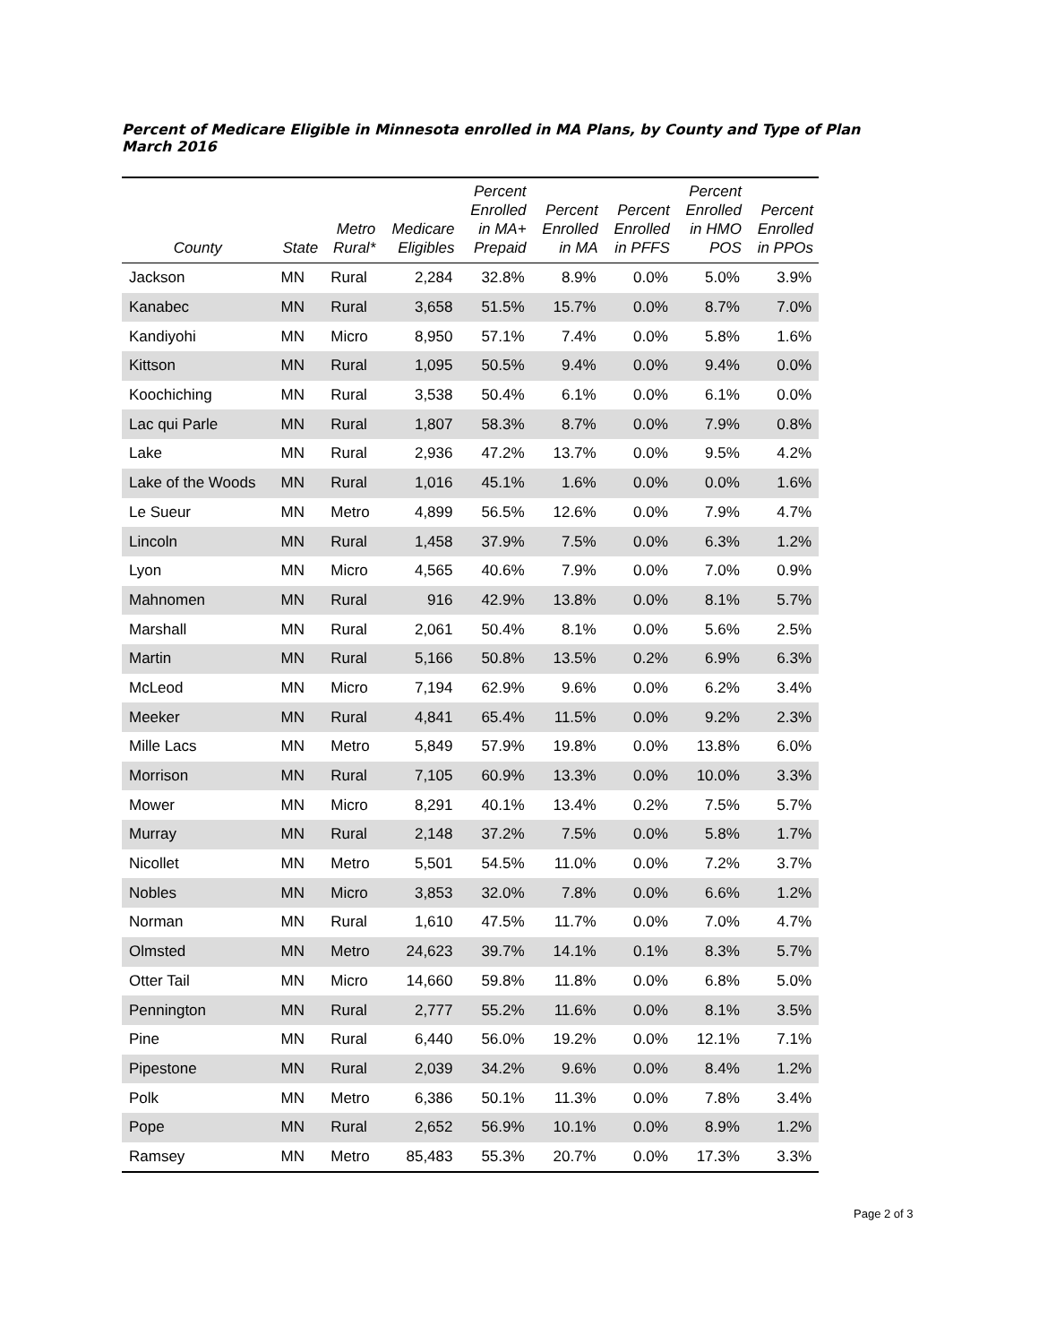Percent of Medicare Eligible in Minnesota enrolled in MA Plans, by County and Type of Plan
March 2016
| County | State | Metro Rural* | Medicare Eligibles | Percent Enrolled in MA+ Prepaid | Percent Enrolled in MA | Percent Enrolled in PFFS | Percent Enrolled in HMO POS | Percent Enrolled in PPOs |
| --- | --- | --- | --- | --- | --- | --- | --- | --- |
| Jackson | MN | Rural | 2,284 | 32.8% | 8.9% | 0.0% | 5.0% | 3.9% |
| Kanabec | MN | Rural | 3,658 | 51.5% | 15.7% | 0.0% | 8.7% | 7.0% |
| Kandiyohi | MN | Micro | 8,950 | 57.1% | 7.4% | 0.0% | 5.8% | 1.6% |
| Kittson | MN | Rural | 1,095 | 50.5% | 9.4% | 0.0% | 9.4% | 0.0% |
| Koochiching | MN | Rural | 3,538 | 50.4% | 6.1% | 0.0% | 6.1% | 0.0% |
| Lac qui Parle | MN | Rural | 1,807 | 58.3% | 8.7% | 0.0% | 7.9% | 0.8% |
| Lake | MN | Rural | 2,936 | 47.2% | 13.7% | 0.0% | 9.5% | 4.2% |
| Lake of the Woods | MN | Rural | 1,016 | 45.1% | 1.6% | 0.0% | 0.0% | 1.6% |
| Le Sueur | MN | Metro | 4,899 | 56.5% | 12.6% | 0.0% | 7.9% | 4.7% |
| Lincoln | MN | Rural | 1,458 | 37.9% | 7.5% | 0.0% | 6.3% | 1.2% |
| Lyon | MN | Micro | 4,565 | 40.6% | 7.9% | 0.0% | 7.0% | 0.9% |
| Mahnomen | MN | Rural | 916 | 42.9% | 13.8% | 0.0% | 8.1% | 5.7% |
| Marshall | MN | Rural | 2,061 | 50.4% | 8.1% | 0.0% | 5.6% | 2.5% |
| Martin | MN | Rural | 5,166 | 50.8% | 13.5% | 0.2% | 6.9% | 6.3% |
| McLeod | MN | Micro | 7,194 | 62.9% | 9.6% | 0.0% | 6.2% | 3.4% |
| Meeker | MN | Rural | 4,841 | 65.4% | 11.5% | 0.0% | 9.2% | 2.3% |
| Mille Lacs | MN | Metro | 5,849 | 57.9% | 19.8% | 0.0% | 13.8% | 6.0% |
| Morrison | MN | Rural | 7,105 | 60.9% | 13.3% | 0.0% | 10.0% | 3.3% |
| Mower | MN | Micro | 8,291 | 40.1% | 13.4% | 0.2% | 7.5% | 5.7% |
| Murray | MN | Rural | 2,148 | 37.2% | 7.5% | 0.0% | 5.8% | 1.7% |
| Nicollet | MN | Metro | 5,501 | 54.5% | 11.0% | 0.0% | 7.2% | 3.7% |
| Nobles | MN | Micro | 3,853 | 32.0% | 7.8% | 0.0% | 6.6% | 1.2% |
| Norman | MN | Rural | 1,610 | 47.5% | 11.7% | 0.0% | 7.0% | 4.7% |
| Olmsted | MN | Metro | 24,623 | 39.7% | 14.1% | 0.1% | 8.3% | 5.7% |
| Otter Tail | MN | Micro | 14,660 | 59.8% | 11.8% | 0.0% | 6.8% | 5.0% |
| Pennington | MN | Rural | 2,777 | 55.2% | 11.6% | 0.0% | 8.1% | 3.5% |
| Pine | MN | Rural | 6,440 | 56.0% | 19.2% | 0.0% | 12.1% | 7.1% |
| Pipestone | MN | Rural | 2,039 | 34.2% | 9.6% | 0.0% | 8.4% | 1.2% |
| Polk | MN | Metro | 6,386 | 50.1% | 11.3% | 0.0% | 7.8% | 3.4% |
| Pope | MN | Rural | 2,652 | 56.9% | 10.1% | 0.0% | 8.9% | 1.2% |
| Ramsey | MN | Metro | 85,483 | 55.3% | 20.7% | 0.0% | 17.3% | 3.3% |
Page 2 of 3